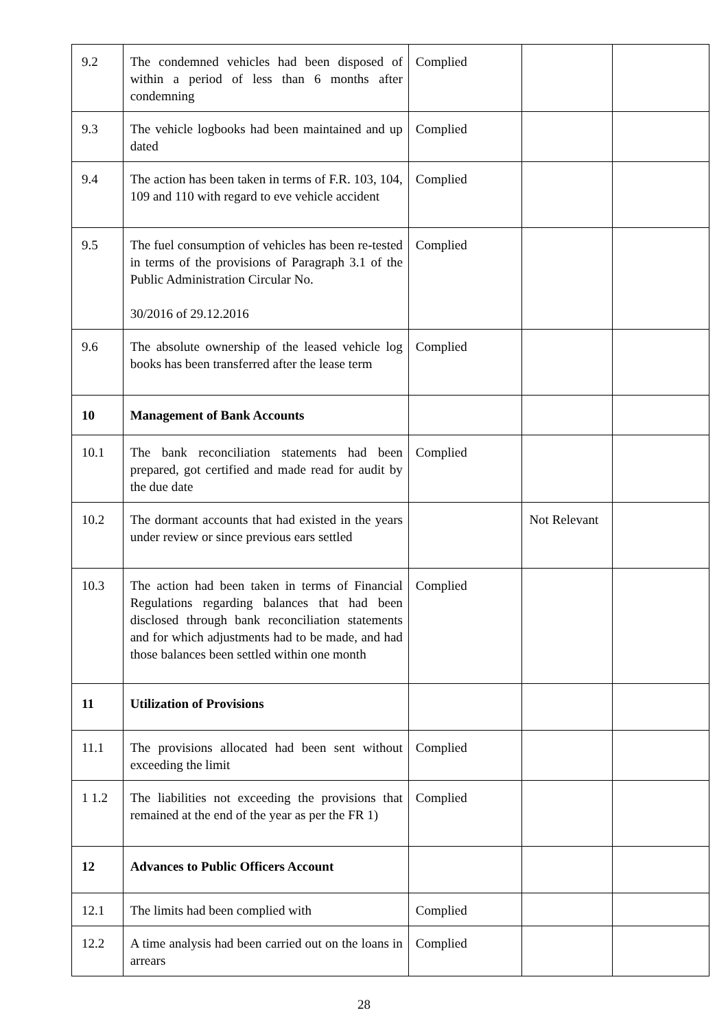| 9.2 | The condemned vehicles had been disposed of within a period of less than 6 months after condemning | Complied | | |
| 9.3 | The vehicle logbooks had been maintained and up dated | Complied | | |
| 9.4 | The action has been taken in terms of F.R. 103, 104, 109 and 110 with regard to eve vehicle accident | Complied | | |
| 9.5 | The fuel consumption of vehicles has been re-tested in terms of the provisions of Paragraph 3.1 of the Public Administration Circular No. 30/2016 of 29.12.2016 | Complied | | |
| 9.6 | The absolute ownership of the leased vehicle log books has been transferred after the lease term | Complied | | |
| 10 | Management of Bank Accounts | | | |
| 10.1 | The bank reconciliation statements had been prepared, got certified and made read for audit by the due date | Complied | | |
| 10.2 | The dormant accounts that had existed in the years under review or since previous ears settled | | Not Relevant | |
| 10.3 | The action had been taken in terms of Financial Regulations regarding balances that had been disclosed through bank reconciliation statements and for which adjustments had to be made, and had those balances been settled within one month | Complied | | |
| 11 | Utilization of Provisions | | | |
| 11.1 | The provisions allocated had been sent without exceeding the limit | Complied | | |
| 1 1.2 | The liabilities not exceeding the provisions that remained at the end of the year as per the FR 1) | Complied | | |
| 12 | Advances to Public Officers Account | | | |
| 12.1 | The limits had been complied with | Complied | | |
| 12.2 | A time analysis had been carried out on the loans in arrears | Complied | | |
28